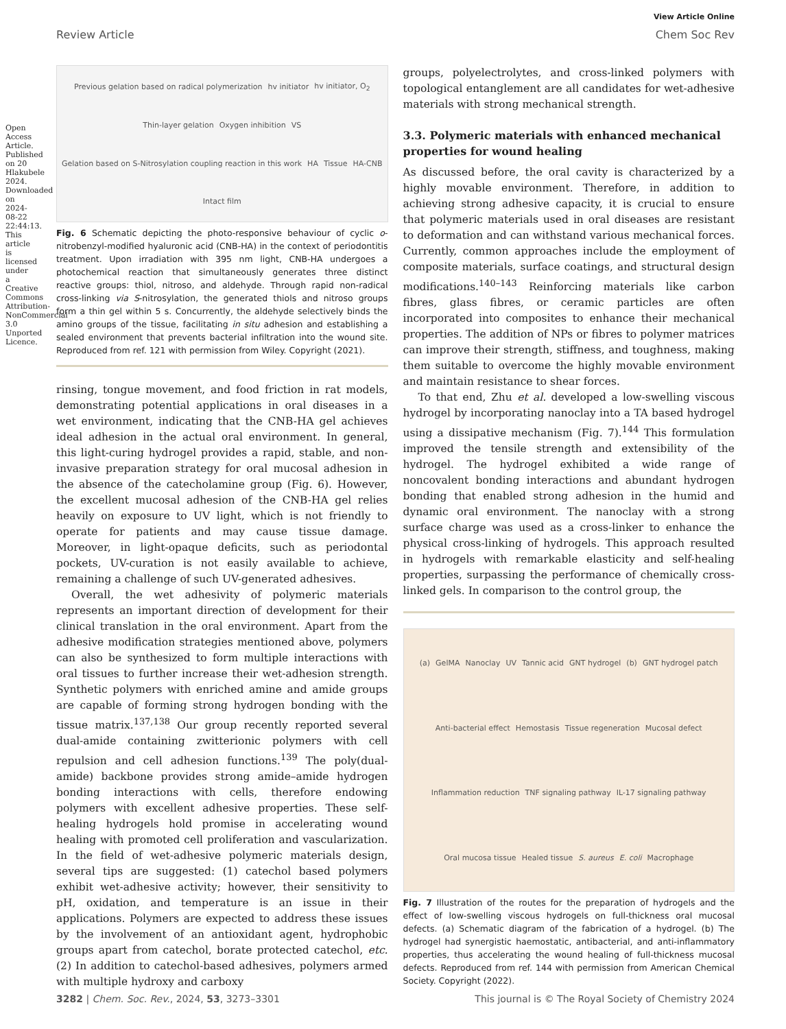Open Access Article. Published on 20 Hlakubele 2024. Downloaded on 2024-08-22 22:44:13. This article is licensed under a Creative Commons Attribution-NonCommercial 3.0 Unported Licence.
View Article Online
Review Article Chem Soc Rev
Previous gelation based on radical polymerization hv initiator hv initiator, O<sub>2</sub> Thin-layer gelation Oxygen inhibition VS Gelation based on S-Nitrosylation coupling reaction in this work HA Tissue HA-CNB Intact film
Fig. 6 Schematic depicting the photo-responsive behaviour of cyclic o-nitrobenzyl-modified hyaluronic acid (CNB-HA) in the context of periodontitis treatment. Upon irradiation with 395 nm light, CNB-HA undergoes a photochemical reaction that simultaneously generates three distinct reactive groups: thiol, nitroso, and aldehyde. Through rapid non-radical cross-linking via S-nitrosylation, the generated thiols and nitroso groups form a thin gel within 5 s. Concurrently, the aldehyde selectively binds the amino groups of the tissue, facilitating in situ adhesion and establishing a sealed environment that prevents bacterial infiltration into the wound site. Reproduced from ref. 121 with permission from Wiley. Copyright (2021).
rinsing, tongue movement, and food friction in rat models, demonstrating potential applications in oral diseases in a wet environment, indicating that the CNB-HA gel achieves ideal adhesion in the actual oral environment. In general, this light-curing hydrogel provides a rapid, stable, and non-invasive preparation strategy for oral mucosal adhesion in the absence of the catecholamine group (Fig. 6). However, the excellent mucosal adhesion of the CNB-HA gel relies heavily on exposure to UV light, which is not friendly to operate for patients and may cause tissue damage. Moreover, in light-opaque deficits, such as periodontal pockets, UV-curation is not easily available to achieve, remaining a challenge of such UV-generated adhesives.
Overall, the wet adhesivity of polymeric materials represents an important direction of development for their clinical translation in the oral environment. Apart from the adhesive modification strategies mentioned above, polymers can also be synthesized to form multiple interactions with oral tissues to further increase their wet-adhesion strength. Synthetic polymers with enriched amine and amide groups are capable of forming strong hydrogen bonding with the tissue matrix.<sup>137,138</sup> Our group recently reported several dual-amide containing zwitterionic polymers with cell repulsion and cell adhesion functions.<sup>139</sup> The poly(dual-amide) backbone provides strong amide–amide hydrogen bonding interactions with cells, therefore endowing polymers with excellent adhesive properties. These self-healing hydrogels hold promise in accelerating wound healing with promoted cell proliferation and vascularization. In the field of wet-adhesive polymeric materials design, several tips are suggested: (1) catechol based polymers exhibit wet-adhesive activity; however, their sensitivity to pH, oxidation, and temperature is an issue in their applications. Polymers are expected to address these issues by the involvement of an antioxidant agent, hydrophobic groups apart from catechol, borate protected catechol, etc. (2) In addition to catechol-based adhesives, polymers armed with multiple hydroxy and carboxy
groups, polyelectrolytes, and cross-linked polymers with topological entanglement are all candidates for wet-adhesive materials with strong mechanical strength.
3.3. Polymeric materials with enhanced mechanical properties for wound healing
As discussed before, the oral cavity is characterized by a highly movable environment. Therefore, in addition to achieving strong adhesive capacity, it is crucial to ensure that polymeric materials used in oral diseases are resistant to deformation and can withstand various mechanical forces. Currently, common approaches include the employment of composite materials, surface coatings, and structural design modifications.<sup>140–143</sup> Reinforcing materials like carbon fibres, glass fibres, or ceramic particles are often incorporated into composites to enhance their mechanical properties. The addition of NPs or fibres to polymer matrices can improve their strength, stiffness, and toughness, making them suitable to overcome the highly movable environment and maintain resistance to shear forces.
To that end, Zhu et al. developed a low-swelling viscous hydrogel by incorporating nanoclay into a TA based hydrogel using a dissipative mechanism (Fig. 7).<sup>144</sup> This formulation improved the tensile strength and extensibility of the hydrogel. The hydrogel exhibited a wide range of noncovalent bonding interactions and abundant hydrogen bonding that enabled strong adhesion in the humid and dynamic oral environment. The nanoclay with a strong surface charge was used as a cross-linker to enhance the physical cross-linking of hydrogels. This approach resulted in hydrogels with remarkable elasticity and self-healing properties, surpassing the performance of chemically cross-linked gels. In comparison to the control group, the
(a) GelMA Nanoclay UV Tannic acid GNT hydrogel (b) GNT hydrogel patch Anti-bacterial effect Hemostasis Tissue regeneration Mucosal defect Inflammation reduction TNF signaling pathway IL-17 signaling pathway Oral mucosa tissue Healed tissue S. aureus E. coli Macrophage
Fig. 7 Illustration of the routes for the preparation of hydrogels and the effect of low-swelling viscous hydrogels on full-thickness oral mucosal defects. (a) Schematic diagram of the fabrication of a hydrogel. (b) The hydrogel had synergistic haemostatic, antibacterial, and anti-inflammatory properties, thus accelerating the wound healing of full-thickness mucosal defects. Reproduced from ref. 144 with permission from American Chemical Society. Copyright (2022).
3282 | Chem. Soc. Rev., 2024, 53, 3273–3301 This journal is © The Royal Society of Chemistry 2024